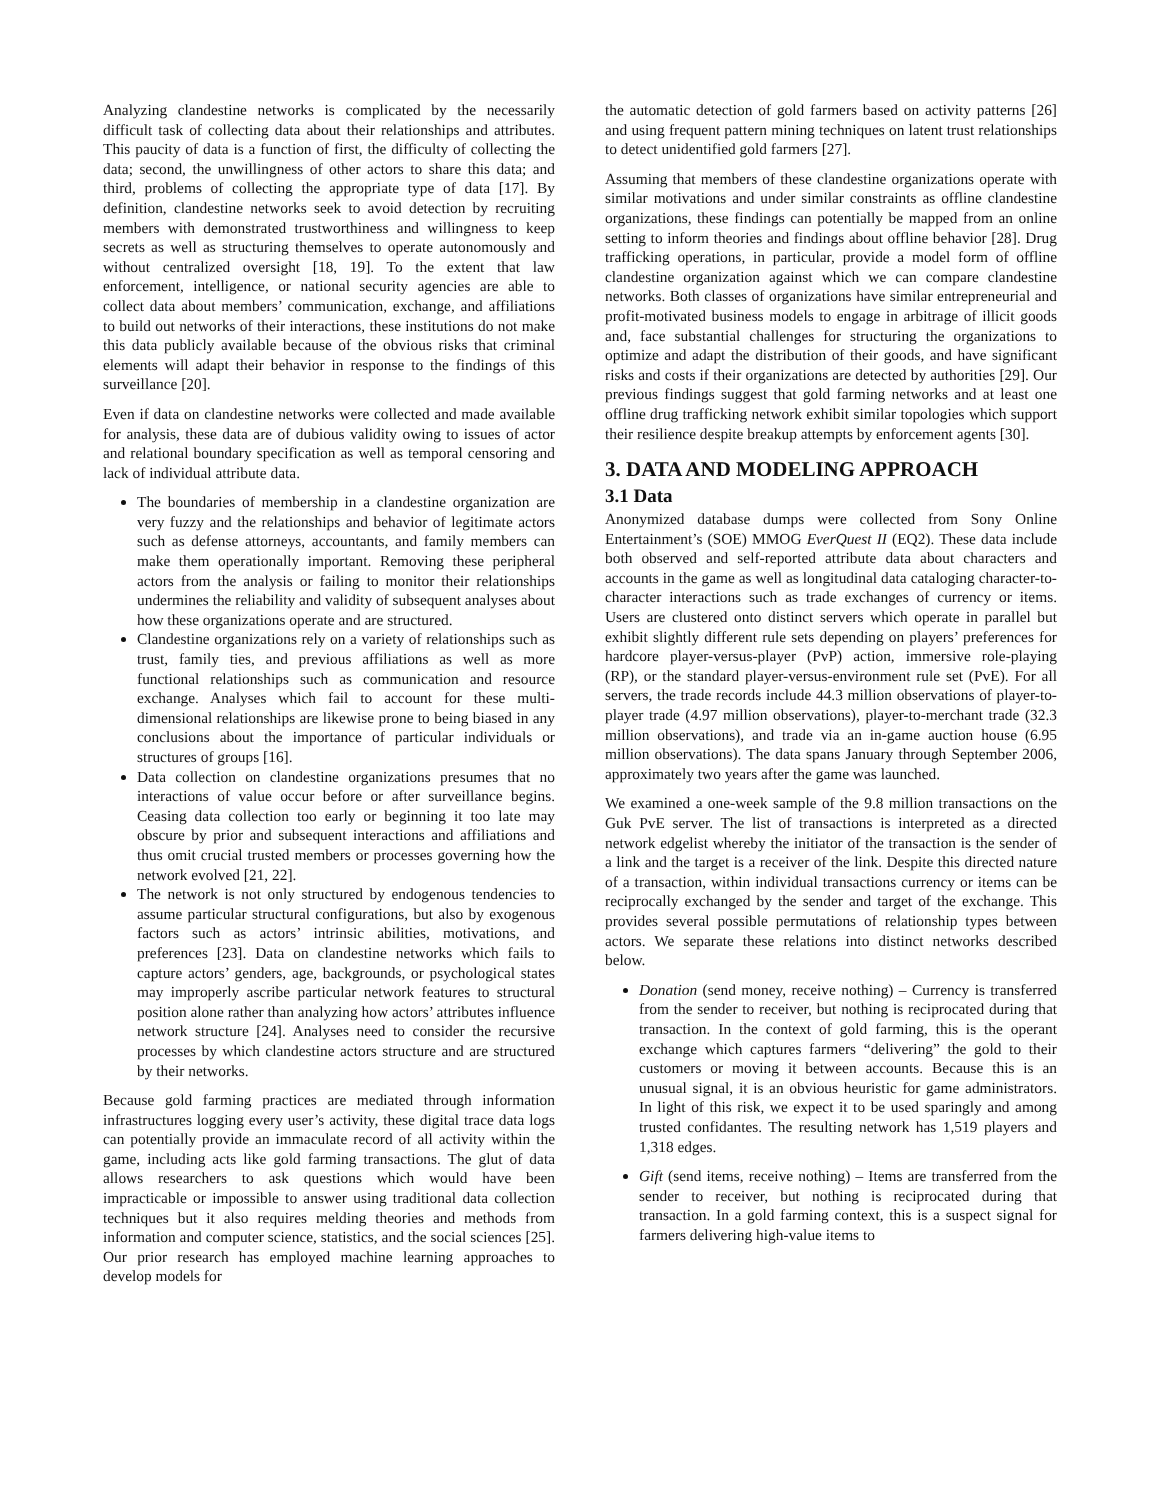Analyzing clandestine networks is complicated by the necessarily difficult task of collecting data about their relationships and attributes. This paucity of data is a function of first, the difficulty of collecting the data; second, the unwillingness of other actors to share this data; and third, problems of collecting the appropriate type of data [17]. By definition, clandestine networks seek to avoid detection by recruiting members with demonstrated trustworthiness and willingness to keep secrets as well as structuring themselves to operate autonomously and without centralized oversight [18, 19]. To the extent that law enforcement, intelligence, or national security agencies are able to collect data about members’ communication, exchange, and affiliations to build out networks of their interactions, these institutions do not make this data publicly available because of the obvious risks that criminal elements will adapt their behavior in response to the findings of this surveillance [20].
Even if data on clandestine networks were collected and made available for analysis, these data are of dubious validity owing to issues of actor and relational boundary specification as well as temporal censoring and lack of individual attribute data.
The boundaries of membership in a clandestine organization are very fuzzy and the relationships and behavior of legitimate actors such as defense attorneys, accountants, and family members can make them operationally important. Removing these peripheral actors from the analysis or failing to monitor their relationships undermines the reliability and validity of subsequent analyses about how these organizations operate and are structured.
Clandestine organizations rely on a variety of relationships such as trust, family ties, and previous affiliations as well as more functional relationships such as communication and resource exchange. Analyses which fail to account for these multi-dimensional relationships are likewise prone to being biased in any conclusions about the importance of particular individuals or structures of groups [16].
Data collection on clandestine organizations presumes that no interactions of value occur before or after surveillance begins. Ceasing data collection too early or beginning it too late may obscure by prior and subsequent interactions and affiliations and thus omit crucial trusted members or processes governing how the network evolved [21, 22].
The network is not only structured by endogenous tendencies to assume particular structural configurations, but also by exogenous factors such as actors’ intrinsic abilities, motivations, and preferences [23]. Data on clandestine networks which fails to capture actors’ genders, age, backgrounds, or psychological states may improperly ascribe particular network features to structural position alone rather than analyzing how actors’ attributes influence network structure [24]. Analyses need to consider the recursive processes by which clandestine actors structure and are structured by their networks.
Because gold farming practices are mediated through information infrastructures logging every user’s activity, these digital trace data logs can potentially provide an immaculate record of all activity within the game, including acts like gold farming transactions. The glut of data allows researchers to ask questions which would have been impracticable or impossible to answer using traditional data collection techniques but it also requires melding theories and methods from information and computer science, statistics, and the social sciences [25]. Our prior research has employed machine learning approaches to develop models for
the automatic detection of gold farmers based on activity patterns [26] and using frequent pattern mining techniques on latent trust relationships to detect unidentified gold farmers [27].
Assuming that members of these clandestine organizations operate with similar motivations and under similar constraints as offline clandestine organizations, these findings can potentially be mapped from an online setting to inform theories and findings about offline behavior [28]. Drug trafficking operations, in particular, provide a model form of offline clandestine organization against which we can compare clandestine networks. Both classes of organizations have similar entrepreneurial and profit-motivated business models to engage in arbitrage of illicit goods and, face substantial challenges for structuring the organizations to optimize and adapt the distribution of their goods, and have significant risks and costs if their organizations are detected by authorities [29]. Our previous findings suggest that gold farming networks and at least one offline drug trafficking network exhibit similar topologies which support their resilience despite breakup attempts by enforcement agents [30].
3. DATA AND MODELING APPROACH
3.1 Data
Anonymized database dumps were collected from Sony Online Entertainment’s (SOE) MMOG EverQuest II (EQ2). These data include both observed and self-reported attribute data about characters and accounts in the game as well as longitudinal data cataloging character-to-character interactions such as trade exchanges of currency or items. Users are clustered onto distinct servers which operate in parallel but exhibit slightly different rule sets depending on players’ preferences for hardcore player-versus-player (PvP) action, immersive role-playing (RP), or the standard player-versus-environment rule set (PvE). For all servers, the trade records include 44.3 million observations of player-to-player trade (4.97 million observations), player-to-merchant trade (32.3 million observations), and trade via an in-game auction house (6.95 million observations). The data spans January through September 2006, approximately two years after the game was launched.
We examined a one-week sample of the 9.8 million transactions on the Guk PvE server. The list of transactions is interpreted as a directed network edgelist whereby the initiator of the transaction is the sender of a link and the target is a receiver of the link. Despite this directed nature of a transaction, within individual transactions currency or items can be reciprocally exchanged by the sender and target of the exchange. This provides several possible permutations of relationship types between actors. We separate these relations into distinct networks described below.
Donation (send money, receive nothing) – Currency is transferred from the sender to receiver, but nothing is reciprocated during that transaction. In the context of gold farming, this is the operant exchange which captures farmers “delivering” the gold to their customers or moving it between accounts. Because this is an unusual signal, it is an obvious heuristic for game administrators. In light of this risk, we expect it to be used sparingly and among trusted confidantes. The resulting network has 1,519 players and 1,318 edges.
Gift (send items, receive nothing) – Items are transferred from the sender to receiver, but nothing is reciprocated during that transaction. In a gold farming context, this is a suspect signal for farmers delivering high-value items to